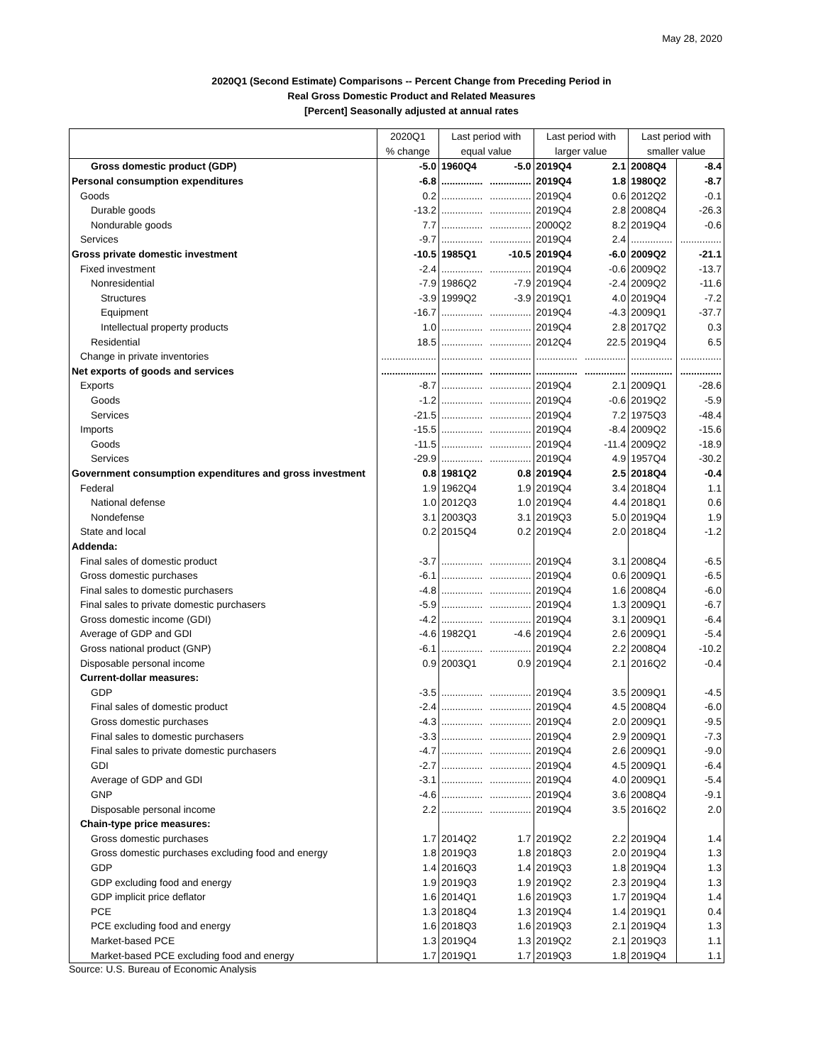May 28, 2020
2020Q1 (Second Estimate) Comparisons -- Percent Change from Preceding Period in
Real Gross Domestic Product and Related Measures
[Percent] Seasonally adjusted at annual rates
| | 2020Q1 | Last period with | | Last period with | | Last period with | |
| --- | --- | --- | --- | --- | --- | --- | --- |
| | % change | equal value | | larger value | | smaller value | |
| Gross domestic product (GDP) | -5.0 | 1960Q4 | -5.0 | 2019Q4 | 2.1 | 2008Q4 | -8.4 |
| Personal consumption expenditures | -6.8 | ............... | ............... | 2019Q4 | 1.8 | 1980Q2 | -8.7 |
| Goods | 0.2 | ............... | ............... | 2019Q4 | 0.6 | 2012Q2 | -0.1 |
| Durable goods | -13.2 | ............... | ............... | 2019Q4 | 2.8 | 2008Q4 | -26.3 |
| Nondurable goods | 7.7 | ............... | ............... | 2000Q2 | 8.2 | 2019Q4 | -0.6 |
| Services | -9.7 | ............... | ............... | 2019Q4 | 2.4 | ............... | ............... |
| Gross private domestic investment | -10.5 | 1985Q1 | -10.5 | 2019Q4 | -6.0 | 2009Q2 | -21.1 |
| Fixed investment | -2.4 | ............... | ............... | 2019Q4 | -0.6 | 2009Q2 | -13.7 |
| Nonresidential | -7.9 | 1986Q2 | -7.9 | 2019Q4 | -2.4 | 2009Q2 | -11.6 |
| Structures | -3.9 | 1999Q2 | -3.9 | 2019Q1 | 4.0 | 2019Q4 | -7.2 |
| Equipment | -16.7 | ............... | ............... | 2019Q4 | -4.3 | 2009Q1 | -37.7 |
| Intellectual property products | 1.0 | ............... | ............... | 2019Q4 | 2.8 | 2017Q2 | 0.3 |
| Residential | 18.5 | ............... | ............... | 2012Q4 | 22.5 | 2019Q4 | 6.5 |
| Change in private inventories | .................... | ............... | ............... | ............... | ............... | ............... | ............... |
| Net exports of goods and services | .................... | ............... | ............... | ............... | ............... | ............... | ............... |
| Exports | -8.7 | ............... | ............... | 2019Q4 | 2.1 | 2009Q1 | -28.6 |
| Goods | -1.2 | ............... | ............... | 2019Q4 | -0.6 | 2019Q2 | -5.9 |
| Services | -21.5 | ............... | ............... | 2019Q4 | 7.2 | 1975Q3 | -48.4 |
| Imports | -15.5 | ............... | ............... | 2019Q4 | -8.4 | 2009Q2 | -15.6 |
| Goods | -11.5 | ............... | ............... | 2019Q4 | -11.4 | 2009Q2 | -18.9 |
| Services | -29.9 | ............... | ............... | 2019Q4 | 4.9 | 1957Q4 | -30.2 |
| Government consumption expenditures and gross investment | 0.8 | 1981Q2 | 0.8 | 2019Q4 | 2.5 | 2018Q4 | -0.4 |
| Federal | 1.9 | 1962Q4 | 1.9 | 2019Q4 | 3.4 | 2018Q4 | 1.1 |
| National defense | 1.0 | 2012Q3 | 1.0 | 2019Q4 | 4.4 | 2018Q1 | 0.6 |
| Nondefense | 3.1 | 2003Q3 | 3.1 | 2019Q3 | 5.0 | 2019Q4 | 1.9 |
| State and local | 0.2 | 2015Q4 | 0.2 | 2019Q4 | 2.0 | 2018Q4 | -1.2 |
| Addenda: | | | | | | | |
| Final sales of domestic product | -3.7 | ............... | ............... | 2019Q4 | 3.1 | 2008Q4 | -6.5 |
| Gross domestic purchases | -6.1 | ............... | ............... | 2019Q4 | 0.6 | 2009Q1 | -6.5 |
| Final sales to domestic purchasers | -4.8 | ............... | ............... | 2019Q4 | 1.6 | 2008Q4 | -6.0 |
| Final sales to private domestic purchasers | -5.9 | ............... | ............... | 2019Q4 | 1.3 | 2009Q1 | -6.7 |
| Gross domestic income (GDI) | -4.2 | ............... | ............... | 2019Q4 | 3.1 | 2009Q1 | -6.4 |
| Average of GDP and GDI | -4.6 | 1982Q1 | -4.6 | 2019Q4 | 2.6 | 2009Q1 | -5.4 |
| Gross national product (GNP) | -6.1 | ............... | ............... | 2019Q4 | 2.2 | 2008Q4 | -10.2 |
| Disposable personal income | 0.9 | 2003Q1 | 0.9 | 2019Q4 | 2.1 | 2016Q2 | -0.4 |
| Current-dollar measures: | | | | | | | |
| GDP | -3.5 | ............... | ............... | 2019Q4 | 3.5 | 2009Q1 | -4.5 |
| Final sales of domestic product | -2.4 | ............... | ............... | 2019Q4 | 4.5 | 2008Q4 | -6.0 |
| Gross domestic purchases | -4.3 | ............... | ............... | 2019Q4 | 2.0 | 2009Q1 | -9.5 |
| Final sales to domestic purchasers | -3.3 | ............... | ............... | 2019Q4 | 2.9 | 2009Q1 | -7.3 |
| Final sales to private domestic purchasers | -4.7 | ............... | ............... | 2019Q4 | 2.6 | 2009Q1 | -9.0 |
| GDI | -2.7 | ............... | ............... | 2019Q4 | 4.5 | 2009Q1 | -6.4 |
| Average of GDP and GDI | -3.1 | ............... | ............... | 2019Q4 | 4.0 | 2009Q1 | -5.4 |
| GNP | -4.6 | ............... | ............... | 2019Q4 | 3.6 | 2008Q4 | -9.1 |
| Disposable personal income | 2.2 | ............... | ............... | 2019Q4 | 3.5 | 2016Q2 | 2.0 |
| Chain-type price measures: | | | | | | | |
| Gross domestic purchases | 1.7 | 2014Q2 | 1.7 | 2019Q2 | 2.2 | 2019Q4 | 1.4 |
| Gross domestic purchases excluding food and energy | 1.8 | 2019Q3 | 1.8 | 2018Q3 | 2.0 | 2019Q4 | 1.3 |
| GDP | 1.4 | 2016Q3 | 1.4 | 2019Q3 | 1.8 | 2019Q4 | 1.3 |
| GDP excluding food and energy | 1.9 | 2019Q3 | 1.9 | 2019Q2 | 2.3 | 2019Q4 | 1.3 |
| GDP implicit price deflator | 1.6 | 2014Q1 | 1.6 | 2019Q3 | 1.7 | 2019Q4 | 1.4 |
| PCE | 1.3 | 2018Q4 | 1.3 | 2019Q4 | 1.4 | 2019Q1 | 0.4 |
| PCE excluding food and energy | 1.6 | 2018Q3 | 1.6 | 2019Q3 | 2.1 | 2019Q4 | 1.3 |
| Market-based PCE | 1.3 | 2019Q4 | 1.3 | 2019Q2 | 2.1 | 2019Q3 | 1.1 |
| Market-based PCE excluding food and energy | 1.7 | 2019Q1 | 1.7 | 2019Q3 | 1.8 | 2019Q4 | 1.1 |
Source: U.S. Bureau of Economic Analysis